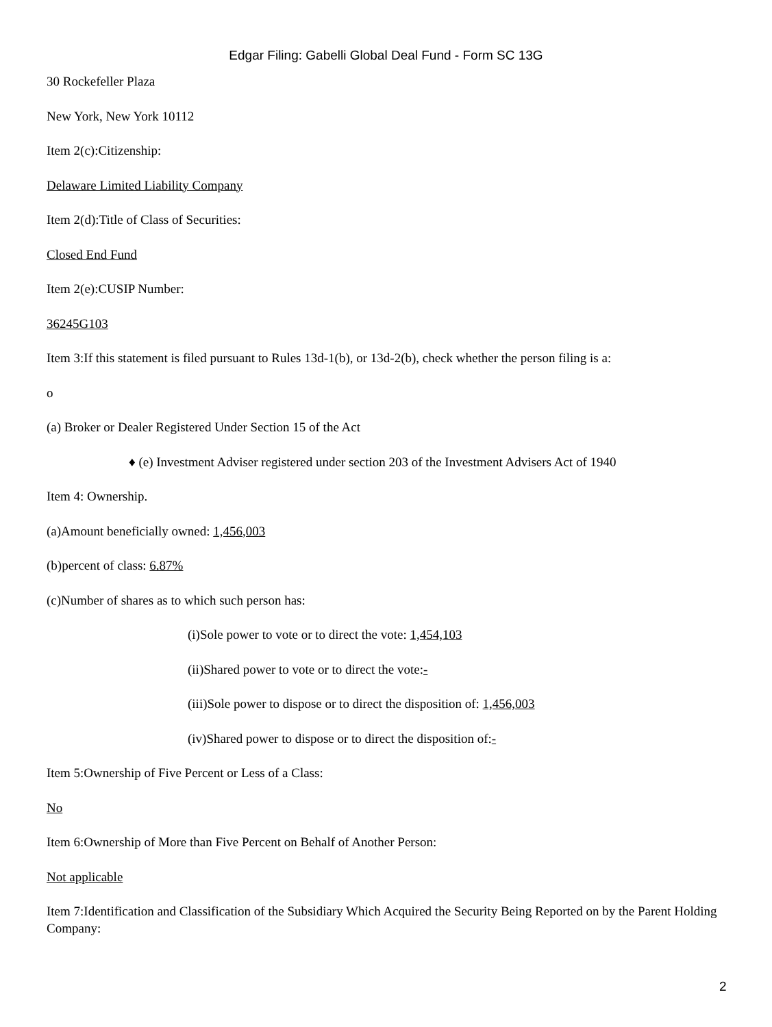Edgar Filing: Gabelli Global Deal Fund - Form SC 13G
30 Rockefeller Plaza
New York, New York 10112
Item 2(c):Citizenship:
Delaware Limited Liability Company
Item 2(d):Title of Class of Securities:
Closed End Fund
Item 2(e):CUSIP Number:
36245G103
Item 3:If this statement is filed pursuant to Rules 13d-1(b), or 13d-2(b), check whether the person filing is a:
o
(a) Broker or Dealer Registered Under Section 15 of the Act
♦ (e) Investment Adviser registered under section 203 of the Investment Advisers Act of 1940
Item 4: Ownership.
(a)Amount beneficially owned: 1,456,003
(b)percent of class: 6.87%
(c)Number of shares as to which such person has:
(i)Sole power to vote or to direct the vote: 1,454,103
(ii)Shared power to vote or to direct the vote:-
(iii)Sole power to dispose or to direct the disposition of: 1,456,003
(iv)Shared power to dispose or to direct the disposition of:-
Item 5:Ownership of Five Percent or Less of a Class:
No
Item 6:Ownership of More than Five Percent on Behalf of Another Person:
Not applicable
Item 7:Identification and Classification of the Subsidiary Which Acquired the Security Being Reported on by the Parent Holding Company:
2